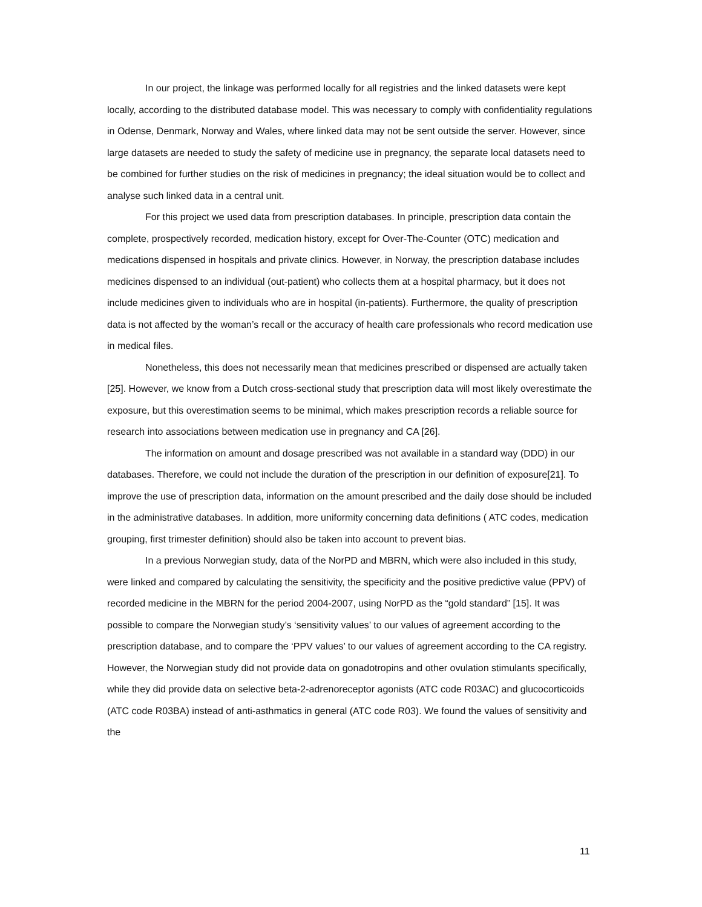In our project, the linkage was performed locally for all registries and the linked datasets were kept locally, according to the distributed database model. This was necessary to comply with confidentiality regulations in Odense, Denmark, Norway and Wales, where linked data may not be sent outside the server. However, since large datasets are needed to study the safety of medicine use in pregnancy, the separate local datasets need to be combined for further studies on the risk of medicines in pregnancy; the ideal situation would be to collect and analyse such linked data in a central unit.
For this project we used data from prescription databases. In principle, prescription data contain the complete, prospectively recorded, medication history, except for Over-The-Counter (OTC) medication and medications dispensed in hospitals and private clinics. However, in Norway, the prescription database includes medicines dispensed to an individual (out-patient) who collects them at a hospital pharmacy, but it does not include medicines given to individuals who are in hospital (in-patients). Furthermore, the quality of prescription data is not affected by the woman’s recall or the accuracy of health care professionals who record medication use in medical files.
Nonetheless, this does not necessarily mean that medicines prescribed or dispensed are actually taken [25]. However, we know from a Dutch cross-sectional study that prescription data will most likely overestimate the exposure, but this overestimation seems to be minimal, which makes prescription records a reliable source for research into associations between medication use in pregnancy and CA [26].
The information on amount and dosage prescribed was not available in a standard way (DDD) in our databases. Therefore, we could not include the duration of the prescription in our definition of exposure[21]. To improve the use of prescription data, information on the amount prescribed and the daily dose should be included in the administrative databases. In addition, more uniformity concerning data definitions ( ATC codes, medication grouping, first trimester definition) should also be taken into account to prevent bias.
In a previous Norwegian study, data of the NorPD and MBRN, which were also included in this study, were linked and compared by calculating the sensitivity, the specificity and the positive predictive value (PPV) of recorded medicine in the MBRN for the period 2004-2007, using NorPD as the “gold standard” [15]. It was possible to compare the Norwegian study’s ‘sensitivity values’ to our values of agreement according to the prescription database, and to compare the ‘PPV values’ to our values of agreement according to the CA registry. However, the Norwegian study did not provide data on gonadotropins and other ovulation stimulants specifically, while they did provide data on selective beta-2-adrenoreceptor agonists (ATC code R03AC) and glucocorticoids (ATC code R03BA) instead of anti-asthmatics in general (ATC code R03). We found the values of sensitivity and the
11